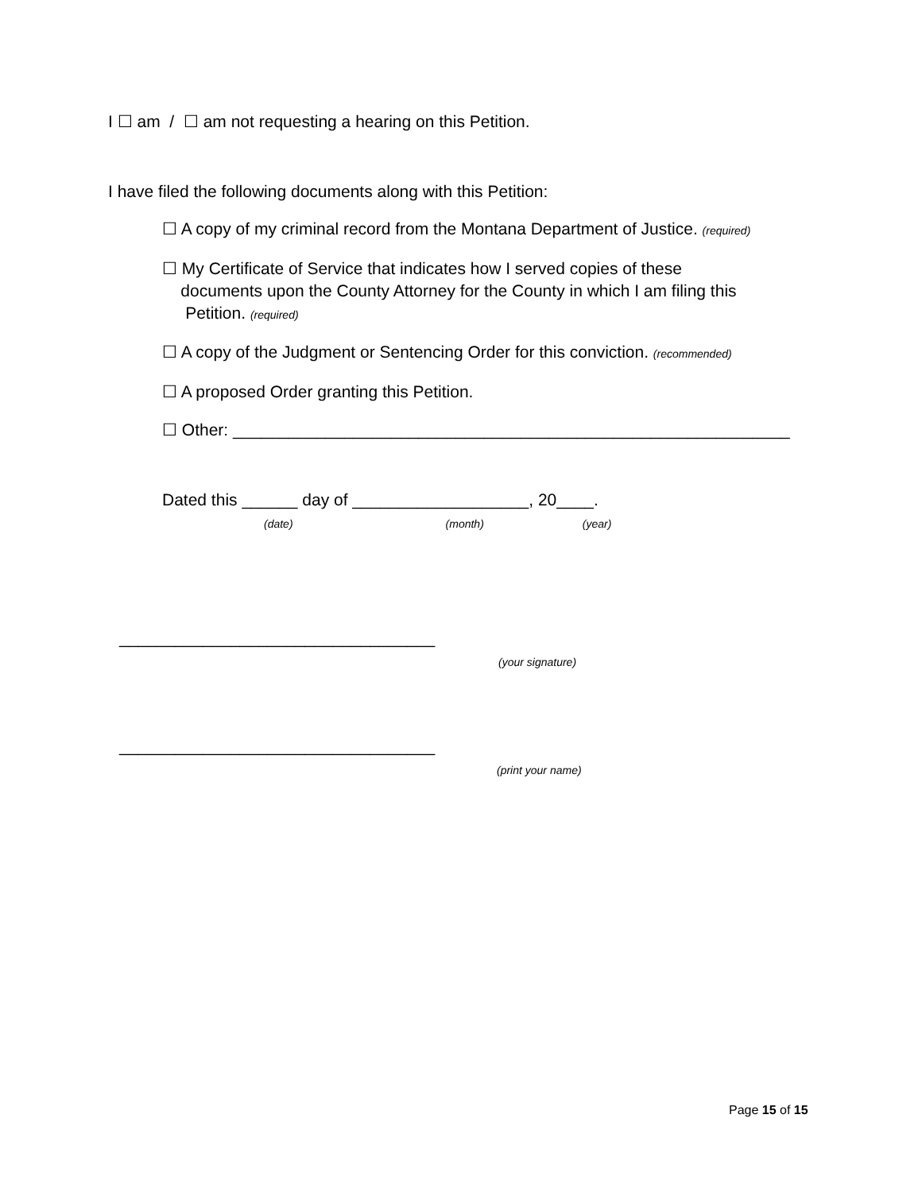I ☐ am / ☐ am not requesting a hearing on this Petition.
I have filed the following documents along with this Petition:
☐ A copy of my criminal record from the Montana Department of Justice. (required)
☐ My Certificate of Service that indicates how I served copies of these
documents upon the County Attorney for the County in which I am filing this
Petition. (required)
☐ A copy of the Judgment or Sentencing Order for this conviction. (recommended)
☐ A proposed Order granting this Petition.
☐ Other: ____________________________________________________________
Dated this ______ day of ___________________, 20____.
(date) (month) (year)
__________________________________
(your signature)
__________________________________
(print your name)
Page 15 of 15